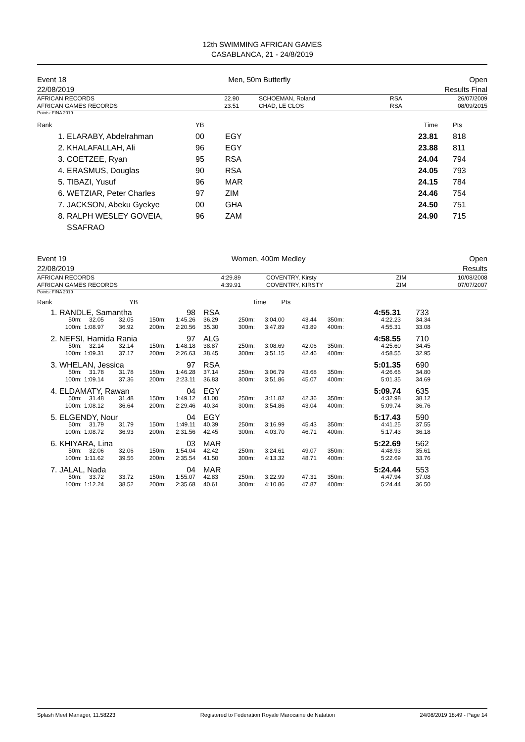12th SWIMMING AFRICAN GAMES
CASABLANCA, 21 - 24/8/2019
Event 18
22/08/2019 Men, 50m Butterfly Open
Results Final
| AFRICAN RECORDS AFRICAN GAMES RECORDS | 22.90 23.51 | SCHOEMAN, Roland CHAD, LE CLOS | RSA RSA | 26/07/2009 08/09/2015 |
Points: FINA 2019
| Rank | | YB | | Time | Pts |
| 1. | ELARABY, Abdelrahman | 00 | EGY | 23.81 | 818 |
| 2. | KHALAFALLAH, Ali | 96 | EGY | 23.88 | 811 |
| 3. | COETZEE, Ryan | 95 | RSA | 24.04 | 794 |
| 4. | ERASMUS, Douglas | 90 | RSA | 24.05 | 793 |
| 5. | TIBAZI, Yusuf | 96 | MAR | 24.15 | 784 |
| 6. | WETZIAR, Peter Charles | 97 | ZIM | 24.46 | 754 |
| 7. | JACKSON, Abeku Gyekye | 00 | GHA | 24.50 | 751 |
| 8. | RALPH WESLEY GOVEIA, SSAFRAO | 96 | ZAM | 24.90 | 715 |
Event 19
22/08/2019 Women, 400m Medley Open
Results
| AFRICAN RECORDS AFRICAN GAMES RECORDS | 4:29.89 4:39.91 | COVENTRY, Kirsty COVENTRY, KIRSTY | ZIM ZIM | 10/08/2008 07/07/2007 |
Points: FINA 2019
| Rank | YB | | Time | Pts |
| 1. | RANDLE, Samantha | | | | 98 | RSA | | | | | | 4:55.31 | 733 |
| | 50m: | 32.05 | 32.05 | 150m: | 1:45.26 | 36.29 | 250m: | 3:04.00 | 43.44 | 350m: | | 4:22.23 | 34.34 |
| | 100m: | 1:08.97 | 36.92 | 200m: | 2:20.56 | 35.30 | 300m: | 3:47.89 | 43.89 | 400m: | | 4:55.31 | 33.08 |
| 2. | NEFSI, Hamida Rania | | | | 97 | ALG | | | | | | 4:58.55 | 710 |
| | 50m: | 32.14 | 32.14 | 150m: | 1:48.18 | 38.87 | 250m: | 3:08.69 | 42.06 | 350m: | | 4:25.60 | 34.45 |
| | 100m: | 1:09.31 | 37.17 | 200m: | 2:26.63 | 38.45 | 300m: | 3:51.15 | 42.46 | 400m: | | 4:58.55 | 32.95 |
| 3. | WHELAN, Jessica | | | | 97 | RSA | | | | | | 5:01.35 | 690 |
| | 50m: | 31.78 | 31.78 | 150m: | 1:46.28 | 37.14 | 250m: | 3:06.79 | 43.68 | 350m: | | 4:26.66 | 34.80 |
| | 100m: | 1:09.14 | 37.36 | 200m: | 2:23.11 | 36.83 | 300m: | 3:51.86 | 45.07 | 400m: | | 5:01.35 | 34.69 |
| 4. | ELDAMATY, Rawan | | | | 04 | EGY | | | | | | 5:09.74 | 635 |
| | 50m: | 31.48 | 31.48 | 150m: | 1:49.12 | 41.00 | 250m: | 3:11.82 | 42.36 | 350m: | | 4:32.98 | 38.12 |
| | 100m: | 1:08.12 | 36.64 | 200m: | 2:29.46 | 40.34 | 300m: | 3:54.86 | 43.04 | 400m: | | 5:09.74 | 36.76 |
| 5. | ELGENDY, Nour | | | | 04 | EGY | | | | | | 5:17.43 | 590 |
| | 50m: | 31.79 | 31.79 | 150m: | 1:49.11 | 40.39 | 250m: | 3:16.99 | 45.43 | 350m: | | 4:41.25 | 37.55 |
| | 100m: | 1:08.72 | 36.93 | 200m: | 2:31.56 | 42.45 | 300m: | 4:03.70 | 46.71 | 400m: | | 5:17.43 | 36.18 |
| 6. | KHIYARA, Lina | | | | 03 | MAR | | | | | | 5:22.69 | 562 |
| | 50m: | 32.06 | 32.06 | 150m: | 1:54.04 | 42.42 | 250m: | 3:24.61 | 49.07 | 350m: | | 4:48.93 | 35.61 |
| | 100m: | 1:11.62 | 39.56 | 200m: | 2:35.54 | 41.50 | 300m: | 4:13.32 | 48.71 | 400m: | | 5:22.69 | 33.76 |
| 7. | JALAL, Nada | | | | 04 | MAR | | | | | | 5:24.44 | 553 |
| | 50m: | 33.72 | 33.72 | 150m: | 1:55.07 | 42.83 | 250m: | 3:22.99 | 47.31 | 350m: | | 4:47.94 | 37.08 |
| | 100m: | 1:12.24 | 38.52 | 200m: | 2:35.68 | 40.61 | 300m: | 4:10.86 | 47.87 | 400m: | | 5:24.44 | 36.50 |
Splash Meet Manager, 11.58223 Registered to Federation Royale Marocaine de Natation 24/08/2019 18:49 - Page 14